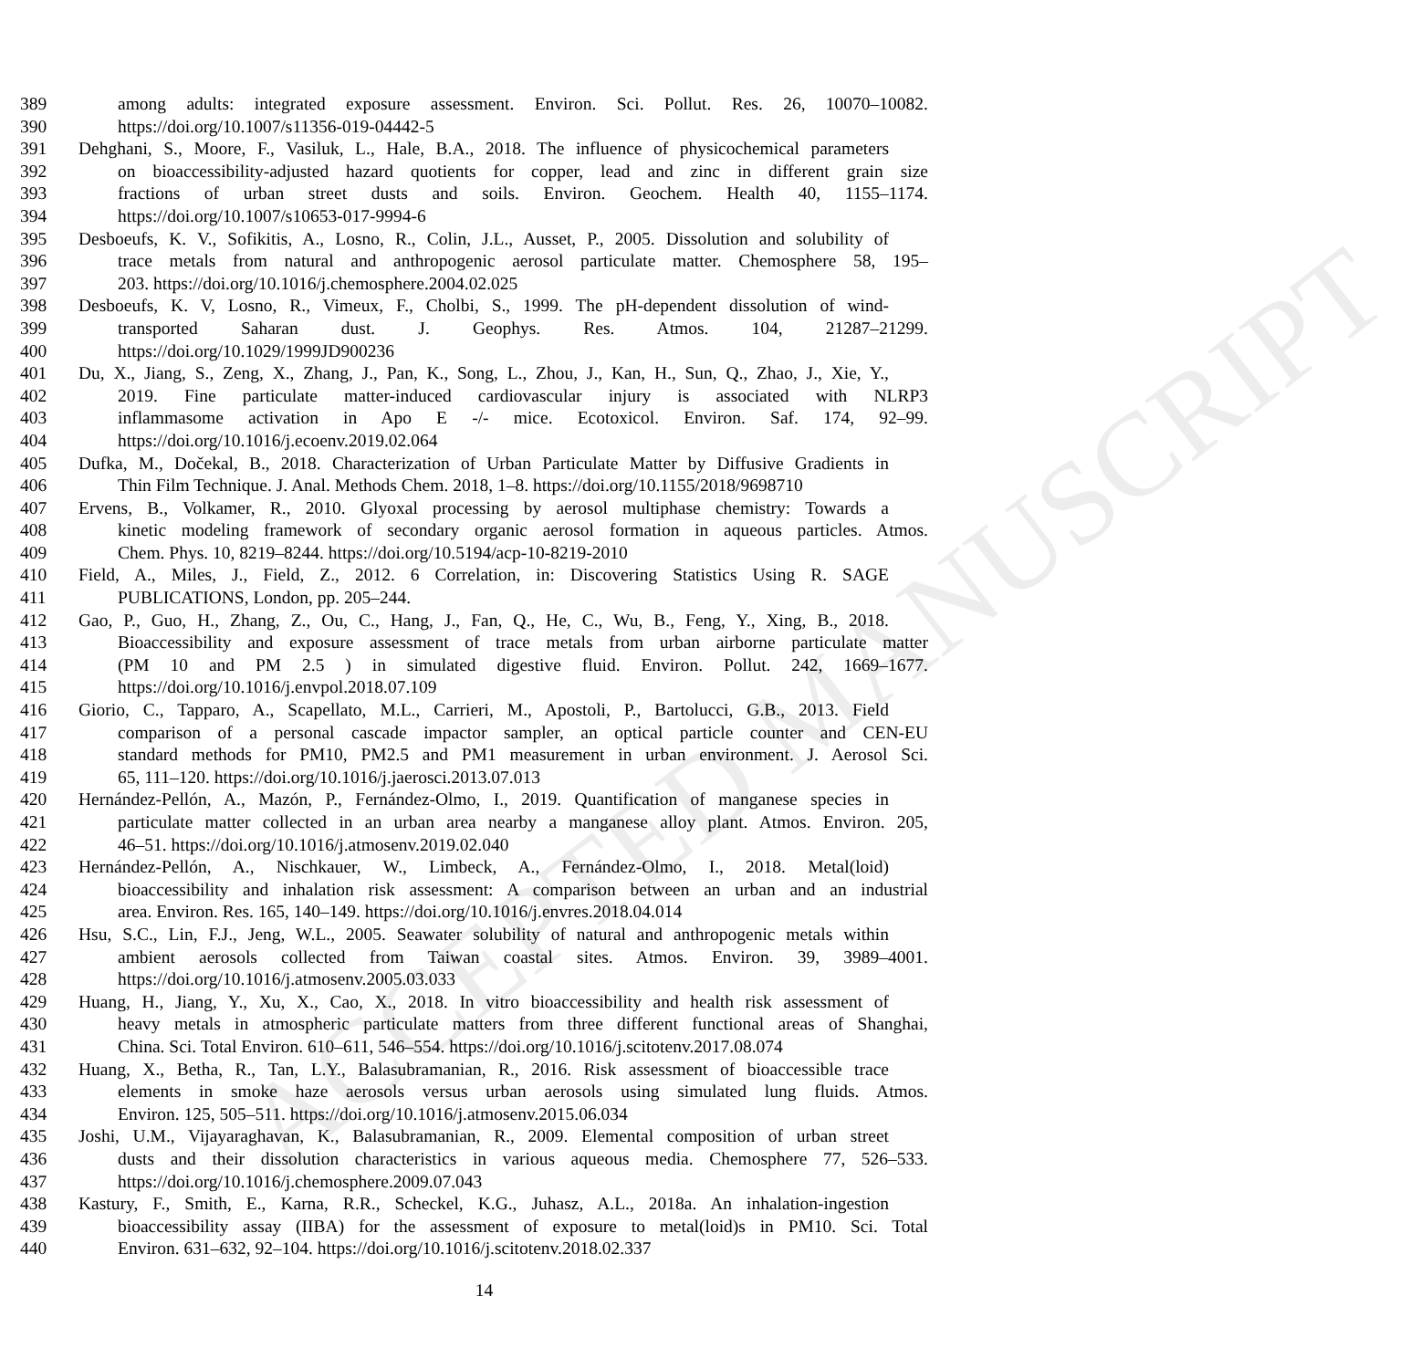ACCEPTED MANUSCRIPT
389 among adults: integrated exposure assessment. Environ. Sci. Pollut. Res. 26, 10070–10082.
390 https://doi.org/10.1007/s11356-019-04442-5
391 Dehghani, S., Moore, F., Vasiluk, L., Hale, B.A., 2018. The influence of physicochemical parameters
392 on bioaccessibility-adjusted hazard quotients for copper, lead and zinc in different grain size
393 fractions of urban street dusts and soils. Environ. Geochem. Health 40, 1155–1174.
394 https://doi.org/10.1007/s10653-017-9994-6
395 Desboeufs, K. V., Sofikitis, A., Losno, R., Colin, J.L., Ausset, P., 2005. Dissolution and solubility of
396 trace metals from natural and anthropogenic aerosol particulate matter. Chemosphere 58, 195–
397 203. https://doi.org/10.1016/j.chemosphere.2004.02.025
398 Desboeufs, K. V, Losno, R., Vimeux, F., Cholbi, S., 1999. The pH-dependent dissolution of wind-
399 transported Saharan dust. J. Geophys. Res. Atmos. 104, 21287–21299.
400 https://doi.org/10.1029/1999JD900236
401 Du, X., Jiang, S., Zeng, X., Zhang, J., Pan, K., Song, L., Zhou, J., Kan, H., Sun, Q., Zhao, J., Xie, Y.,
402 2019. Fine particulate matter-induced cardiovascular injury is associated with NLRP3
403 inflammasome activation in Apo E -/- mice. Ecotoxicol. Environ. Saf. 174, 92–99.
404 https://doi.org/10.1016/j.ecoenv.2019.02.064
405 Dufka, M., Dočekal, B., 2018. Characterization of Urban Particulate Matter by Diffusive Gradients in
406 Thin Film Technique. J. Anal. Methods Chem. 2018, 1–8. https://doi.org/10.1155/2018/9698710
407 Ervens, B., Volkamer, R., 2010. Glyoxal processing by aerosol multiphase chemistry: Towards a
408 kinetic modeling framework of secondary organic aerosol formation in aqueous particles. Atmos.
409 Chem. Phys. 10, 8219–8244. https://doi.org/10.5194/acp-10-8219-2010
410 Field, A., Miles, J., Field, Z., 2012. 6 Correlation, in: Discovering Statistics Using R. SAGE
411 PUBLICATIONS, London, pp. 205–244.
412 Gao, P., Guo, H., Zhang, Z., Ou, C., Hang, J., Fan, Q., He, C., Wu, B., Feng, Y., Xing, B., 2018.
413 Bioaccessibility and exposure assessment of trace metals from urban airborne particulate matter
414 (PM 10 and PM 2.5 ) in simulated digestive fluid. Environ. Pollut. 242, 1669–1677.
415 https://doi.org/10.1016/j.envpol.2018.07.109
416 Giorio, C., Tapparo, A., Scapellato, M.L., Carrieri, M., Apostoli, P., Bartolucci, G.B., 2013. Field
417 comparison of a personal cascade impactor sampler, an optical particle counter and CEN-EU
418 standard methods for PM10, PM2.5 and PM1 measurement in urban environment. J. Aerosol Sci.
419 65, 111–120. https://doi.org/10.1016/j.jaerosci.2013.07.013
420 Hernández-Pellón, A., Mazón, P., Fernández-Olmo, I., 2019. Quantification of manganese species in
421 particulate matter collected in an urban area nearby a manganese alloy plant. Atmos. Environ. 205,
422 46–51. https://doi.org/10.1016/j.atmosenv.2019.02.040
423 Hernández-Pellón, A., Nischkauer, W., Limbeck, A., Fernández-Olmo, I., 2018. Metal(loid)
424 bioaccessibility and inhalation risk assessment: A comparison between an urban and an industrial
425 area. Environ. Res. 165, 140–149. https://doi.org/10.1016/j.envres.2018.04.014
426 Hsu, S.C., Lin, F.J., Jeng, W.L., 2005. Seawater solubility of natural and anthropogenic metals within
427 ambient aerosols collected from Taiwan coastal sites. Atmos. Environ. 39, 3989–4001.
428 https://doi.org/10.1016/j.atmosenv.2005.03.033
429 Huang, H., Jiang, Y., Xu, X., Cao, X., 2018. In vitro bioaccessibility and health risk assessment of
430 heavy metals in atmospheric particulate matters from three different functional areas of Shanghai,
431 China. Sci. Total Environ. 610–611, 546–554. https://doi.org/10.1016/j.scitotenv.2017.08.074
432 Huang, X., Betha, R., Tan, L.Y., Balasubramanian, R., 2016. Risk assessment of bioaccessible trace
433 elements in smoke haze aerosols versus urban aerosols using simulated lung fluids. Atmos.
434 Environ. 125, 505–511. https://doi.org/10.1016/j.atmosenv.2015.06.034
435 Joshi, U.M., Vijayaraghavan, K., Balasubramanian, R., 2009. Elemental composition of urban street
436 dusts and their dissolution characteristics in various aqueous media. Chemosphere 77, 526–533.
437 https://doi.org/10.1016/j.chemosphere.2009.07.043
438 Kastury, F., Smith, E., Karna, R.R., Scheckel, K.G., Juhasz, A.L., 2018a. An inhalation-ingestion
439 bioaccessibility assay (IIBA) for the assessment of exposure to metal(loid)s in PM10. Sci. Total
440 Environ. 631–632, 92–104. https://doi.org/10.1016/j.scitotenv.2018.02.337
14